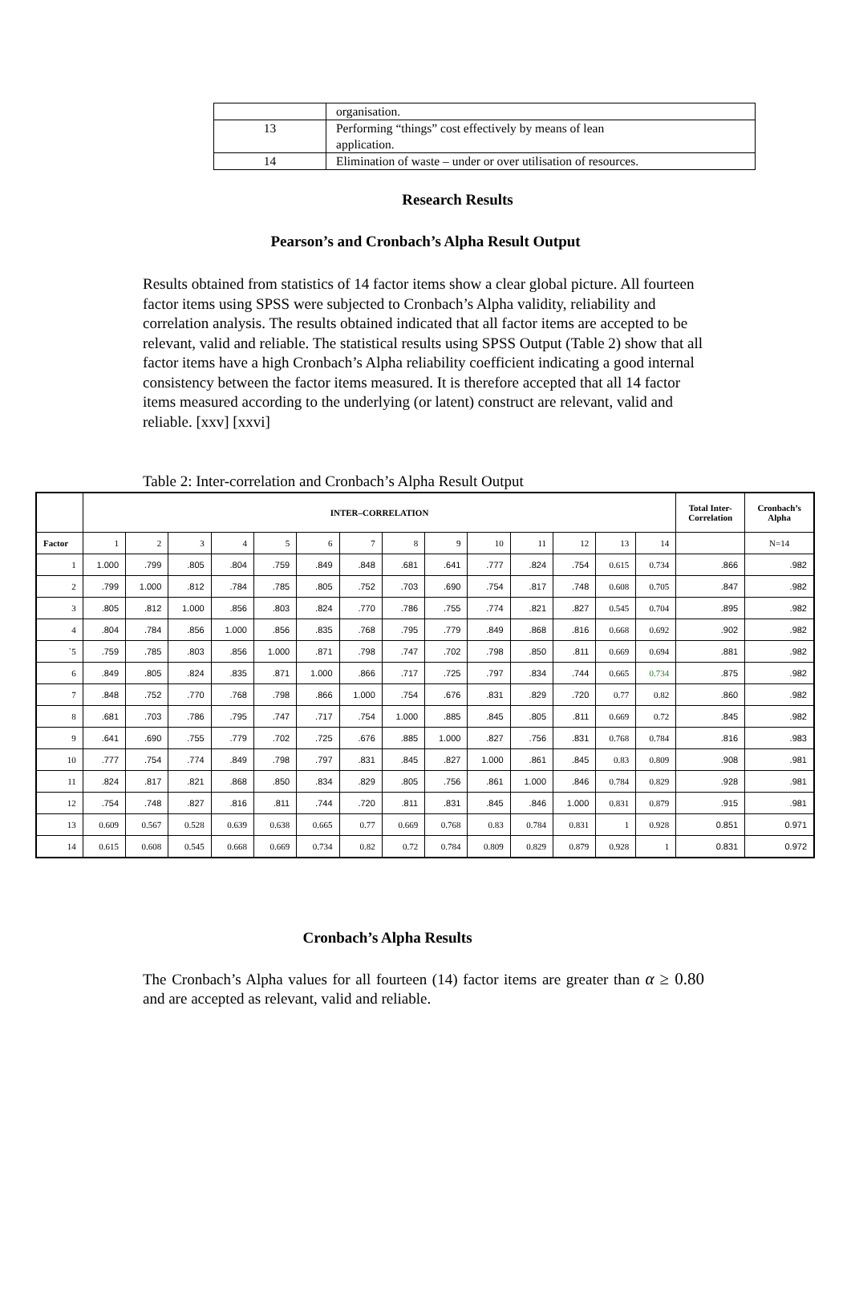| | organisation. |
| 13 | Performing “things” cost effectively by means of lean application. |
| 14 | Elimination of waste – under or over utilisation of resources. |
Research Results
Pearson’s and Cronbach’s Alpha Result Output
Results obtained from statistics of 14 factor items show a clear global picture. All fourteen factor items using SPSS were subjected to Cronbach’s Alpha validity, reliability and correlation analysis. The results obtained indicated that all factor items are accepted to be relevant, valid and reliable. The statistical results using SPSS Output (Table 2) show that all factor items have a high Cronbach’s Alpha reliability coefficient indicating a good internal consistency between the factor items measured. It is therefore accepted that all 14 factor items measured according to the underlying (or latent) construct are relevant, valid and reliable. [xxv] [xxvi]
Table 2: Inter-correlation and Cronbach’s Alpha Result Output
| | INTER–CORRELATION | | | | | | | | | | | | | | Total Inter- Correlation | Cronbach’s Alpha |
| --- | --- | --- | --- | --- | --- | --- | --- | --- | --- | --- | --- | --- | --- | --- | --- | --- |
| Factor | 1 | 2 | 3 | 4 | 5 | 6 | 7 | 8 | 9 | 10 | 11 | 12 | 13 | 14 | | N=14 |
| 1 | 1.000 | .799 | .805 | .804 | .759 | .849 | .848 | .681 | .641 | .777 | .824 | .754 | 0.615 | 0.734 | .866 | .982 |
| 2 | .799 | 1.000 | .812 | .784 | .785 | .805 | .752 | .703 | .690 | .754 | .817 | .748 | 0.608 | 0.705 | .847 | .982 |
| 3 | .805 | .812 | 1.000 | .856 | .803 | .824 | .770 | .786 | .755 | .774 | .821 | .827 | 0.545 | 0.704 | .895 | .982 |
| 4 | .804 | .784 | .856 | 1.000 | .856 | .835 | .768 | .795 | .779 | .849 | .868 | .816 | 0.668 | 0.692 | .902 | .982 |
| `5 | .759 | .785 | .803 | .856 | 1.000 | .871 | .798 | .747 | .702 | .798 | .850 | .811 | 0.669 | 0.694 | .881 | .982 |
| 6 | .849 | .805 | .824 | .835 | .871 | 1.000 | .866 | .717 | .725 | .797 | .834 | .744 | 0.665 | 0.734 | .875 | .982 |
| 7 | .848 | .752 | .770 | .768 | .798 | .866 | 1.000 | .754 | .676 | .831 | .829 | .720 | 0.77 | 0.82 | .860 | .982 |
| 8 | .681 | .703 | .786 | .795 | .747 | .717 | .754 | 1.000 | .885 | .845 | .805 | .811 | 0.669 | 0.72 | .845 | .982 |
| 9 | .641 | .690 | .755 | .779 | .702 | .725 | .676 | .885 | 1.000 | .827 | .756 | .831 | 0.768 | 0.784 | .816 | .983 |
| 10 | .777 | .754 | .774 | .849 | .798 | .797 | .831 | .845 | .827 | 1.000 | .861 | .845 | 0.83 | 0.809 | .908 | .981 |
| 11 | .824 | .817 | .821 | .868 | .850 | .834 | .829 | .805 | .756 | .861 | 1.000 | .846 | 0.784 | 0.829 | .928 | .981 |
| 12 | .754 | .748 | .827 | .816 | .811 | .744 | .720 | .811 | .831 | .845 | .846 | 1.000 | 0.831 | 0.879 | .915 | .981 |
| 13 | 0.609 | 0.567 | 0.528 | 0.639 | 0.638 | 0.665 | 0.77 | 0.669 | 0.768 | 0.83 | 0.784 | 0.831 | 1 | 0.928 | 0.851 | 0.971 |
| 14 | 0.615 | 0.608 | 0.545 | 0.668 | 0.669 | 0.734 | 0.82 | 0.72 | 0.784 | 0.809 | 0.829 | 0.879 | 0.928 | 1 | 0.831 | 0.972 |
Cronbach’s Alpha Results
The Cronbach’s Alpha values for all fourteen (14) factor items are greater than α ≥ 0.80 and are accepted as relevant, valid and reliable.